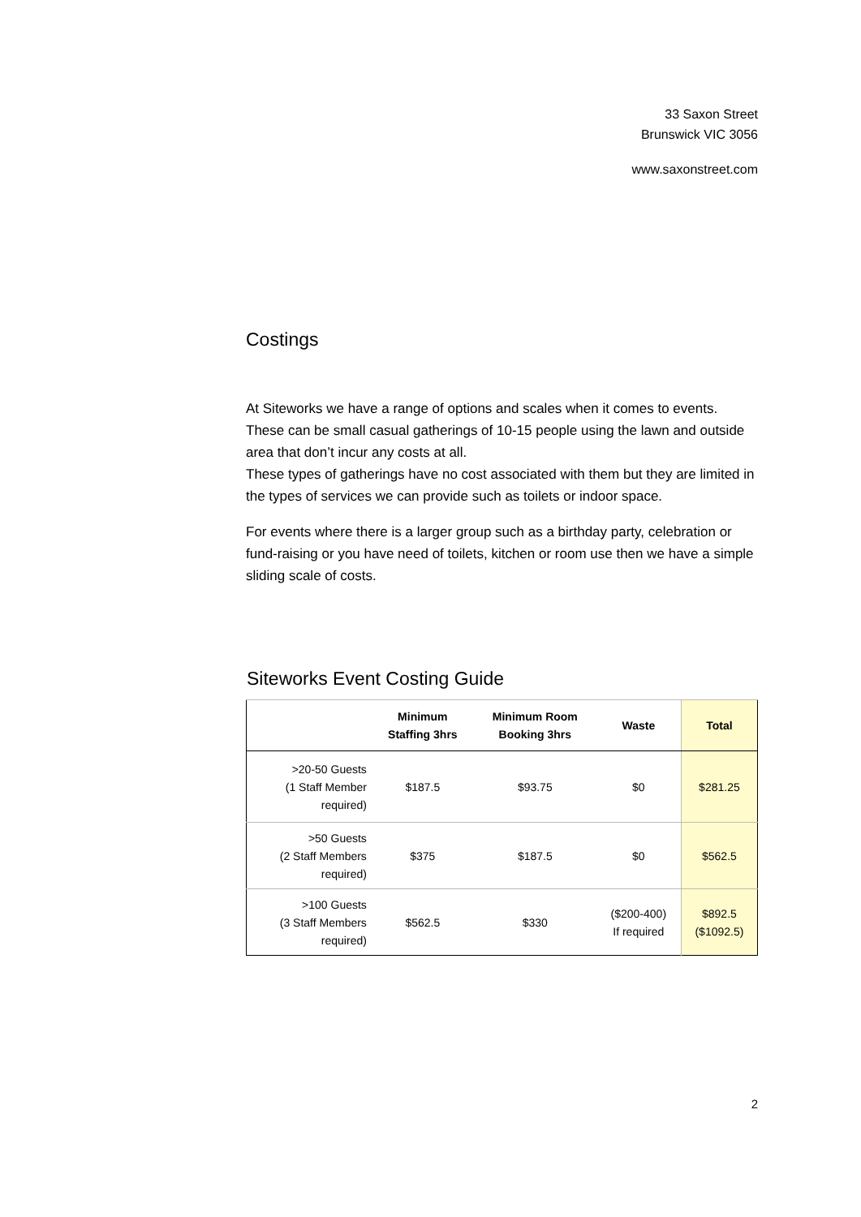33 Saxon Street
Brunswick VIC 3056
www.saxonstreet.com
Costings
At Siteworks we have a range of options and scales when it comes to events. These can be small casual gatherings of 10-15 people using the lawn and outside area that don’t incur any costs at all.
These types of gatherings have no cost associated with them but they are limited in the types of services we can provide such as toilets or indoor space.
For events where there is a larger group such as a birthday party, celebration or fund-raising or you have need of toilets, kitchen or room use then we have a simple sliding scale of costs.
Siteworks Event Costing Guide
| | Minimum Staffing 3hrs | Minimum Room Booking 3hrs | Waste | Total |
| --- | --- | --- | --- | --- |
| >20-50 Guests (1 Staff Member required) | $187.5 | $93.75 | $0 | $281.25 |
| >50 Guests (2 Staff Members required) | $375 | $187.5 | $0 | $562.5 |
| >100 Guests (3 Staff Members required) | $562.5 | $330 | ($200-400) If required | $892.5 ($1092.5) |
2